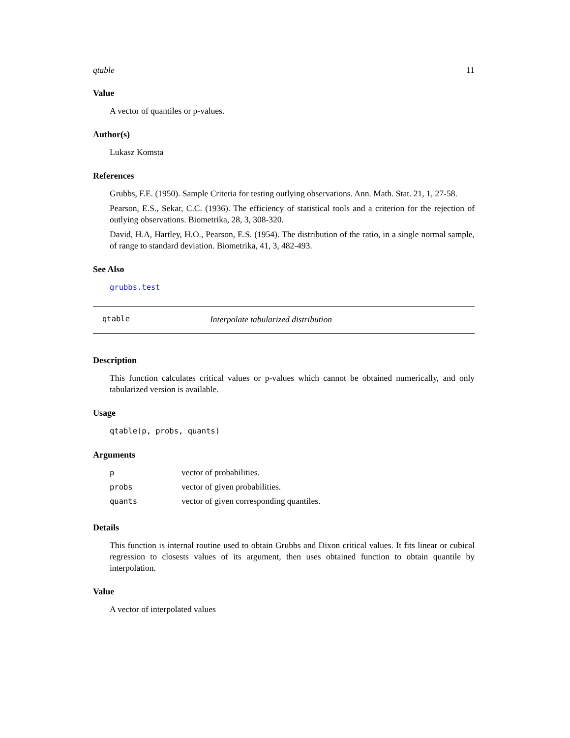qtable 11
Value
A vector of quantiles or p-values.
Author(s)
Lukasz Komsta
References
Grubbs, F.E. (1950). Sample Criteria for testing outlying observations. Ann. Math. Stat. 21, 1, 27-58.
Pearson, E.S., Sekar, C.C. (1936). The efficiency of statistical tools and a criterion for the rejection of outlying observations. Biometrika, 28, 3, 308-320.
David, H.A, Hartley, H.O., Pearson, E.S. (1954). The distribution of the ratio, in a single normal sample, of range to standard deviation. Biometrika, 41, 3, 482-493.
See Also
grubbs.test
qtable Interpolate tabularized distribution
Description
This function calculates critical values or p-values which cannot be obtained numerically, and only tabularized version is available.
Usage
qtable(p, probs, quants)
Arguments
| p | vector of probabilities. |
| probs | vector of given probabilities. |
| quants | vector of given corresponding quantiles. |
Details
This function is internal routine used to obtain Grubbs and Dixon critical values. It fits linear or cubical regression to closests values of its argument, then uses obtained function to obtain quantile by interpolation.
Value
A vector of interpolated values